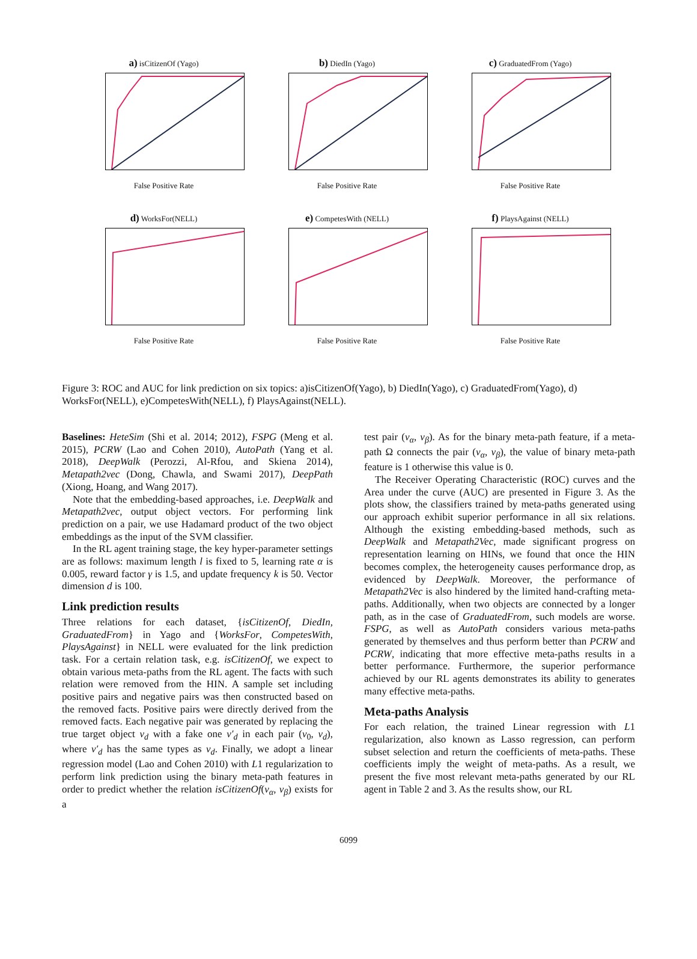a) isCitizenOf (Yago)
False Positive Rate
b) DiedIn (Yago)
False Positive Rate
c) GraduatedFrom (Yago)
False Positive Rate
d) WorksFor(NELL)
False Positive Rate
e) CompetesWith (NELL)
False Positive Rate
f) PlaysAgainst (NELL)
False Positive Rate
Figure 3: ROC and AUC for link prediction on six topics: a)isCitizenOf(Yago), b) DiedIn(Yago), c) GraduatedFrom(Yago), d) WorksFor(NELL), e)CompetesWith(NELL), f) PlaysAgainst(NELL).
Baselines: HeteSim (Shi et al. 2014; 2012), FSPG (Meng et al. 2015), PCRW (Lao and Cohen 2010), AutoPath (Yang et al. 2018), DeepWalk (Perozzi, Al-Rfou, and Skiena 2014), Metapath2vec (Dong, Chawla, and Swami 2017), DeepPath (Xiong, Hoang, and Wang 2017).
Note that the embedding-based approaches, i.e. DeepWalk and Metapath2vec, output object vectors. For performing link prediction on a pair, we use Hadamard product of the two object embeddings as the input of the SVM classifier.
In the RL agent training stage, the key hyper-parameter settings are as follows: maximum length l is fixed to 5, learning rate α is 0.005, reward factor γ is 1.5, and update frequency k is 50. Vector dimension d is 100.
Link prediction results
Three relations for each dataset, {isCitizenOf, DiedIn, GraduatedFrom} in Yago and {WorksFor, CompetesWith, PlaysAgainst} in NELL were evaluated for the link prediction task. For a certain relation task, e.g. isCitizenOf, we expect to obtain various meta-paths from the RL agent. The facts with such relation were removed from the HIN. A sample set including positive pairs and negative pairs was then constructed based on the removed facts. Positive pairs were directly derived from the removed facts. Each negative pair was generated by replacing the true target object v<sub>d</sub> with a fake one v′<sub>d</sub> in each pair (v<sub>0</sub>, v<sub>d</sub>), where v′<sub>d</sub> has the same types as v<sub>d</sub>. Finally, we adopt a linear regression model (Lao and Cohen 2010) with L1 regularization to perform link prediction using the binary meta-path features in order to predict whether the relation isCitizenOf(v<sub>α</sub>, v<sub>β</sub>) exists for a
test pair (v<sub>α</sub>, v<sub>β</sub>). As for the binary meta-path feature, if a meta-path Ω connects the pair (v<sub>α</sub>, v<sub>β</sub>), the value of binary meta-path feature is 1 otherwise this value is 0.
The Receiver Operating Characteristic (ROC) curves and the Area under the curve (AUC) are presented in Figure 3. As the plots show, the classifiers trained by meta-paths generated using our approach exhibit superior performance in all six relations. Although the existing embedding-based methods, such as DeepWalk and Metapath2Vec, made significant progress on representation learning on HINs, we found that once the HIN becomes complex, the heterogeneity causes performance drop, as evidenced by DeepWalk. Moreover, the performance of Metapath2Vec is also hindered by the limited hand-crafting meta-paths. Additionally, when two objects are connected by a longer path, as in the case of GraduatedFrom, such models are worse. FSPG, as well as AutoPath considers various meta-paths generated by themselves and thus perform better than PCRW and PCRW, indicating that more effective meta-paths results in a better performance. Furthermore, the superior performance achieved by our RL agents demonstrates its ability to generates many effective meta-paths.
Meta-paths Analysis
For each relation, the trained Linear regression with L1 regularization, also known as Lasso regression, can perform subset selection and return the coefficients of meta-paths. These coefficients imply the weight of meta-paths. As a result, we present the five most relevant meta-paths generated by our RL agent in Table 2 and 3. As the results show, our RL
6099